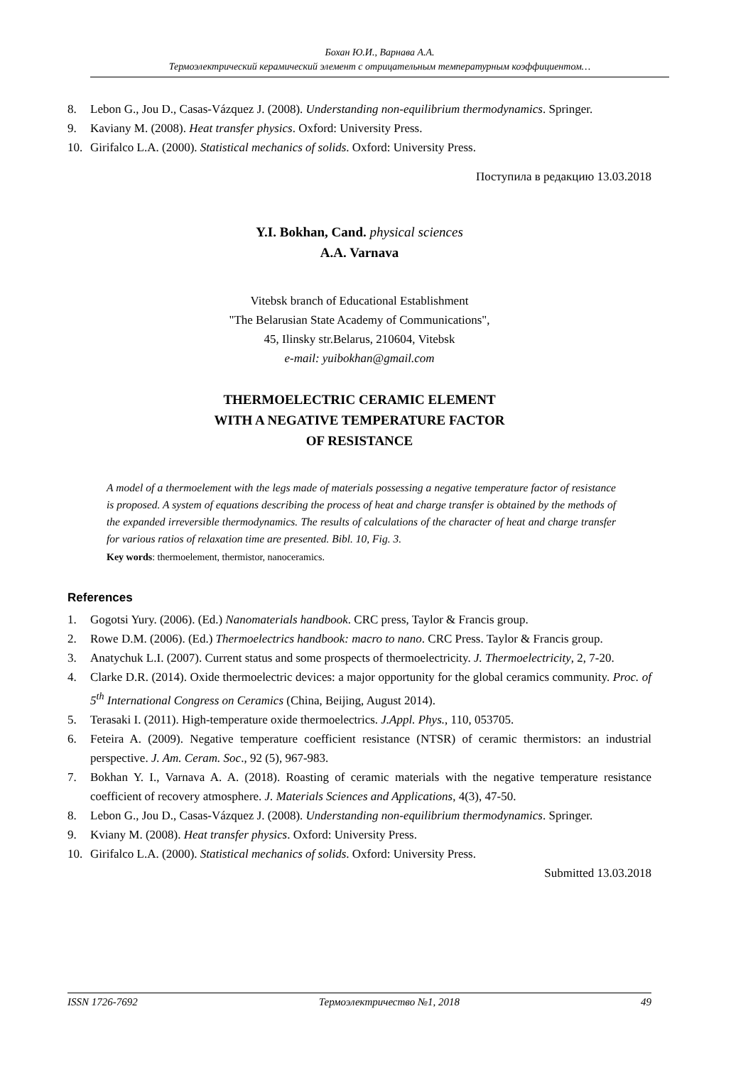Бохан Ю.И., Варнава А.А.
Термоэлектрический керамический элемент с отрицательным температурным коэффициентом…
8. Lebon G., Jou D., Casas-Vázquez J. (2008). Understanding non-equilibrium thermodynamics. Springer.
9. Kaviany M. (2008). Heat transfer physics. Oxford: University Press.
10. Girifalco L.A. (2000). Statistical mechanics of solids. Oxford: University Press.
Поступила в редакцию 13.03.2018
Y.I. Bokhan, Cand. physical sciences
A.A. Varnava
Vitebsk branch of Educational Establishment
"The Belarusian State Academy of Communications",
45, Ilinsky str.Belarus, 210604, Vitebsk
e-mail: yuibokhan@gmail.com
THERMOELECTRIC CERAMIC ELEMENT
WITH A NEGATIVE TEMPERATURE FACTOR
OF RESISTANCE
A model of a thermoelement with the legs made of materials possessing a negative temperature factor of resistance is proposed. A system of equations describing the process of heat and charge transfer is obtained by the methods of the expanded irreversible thermodynamics. The results of calculations of the character of heat and charge transfer for various ratios of relaxation time are presented. Bibl. 10, Fig. 3.
Key words: thermoelement, thermistor, nanoceramics.
References
1. Gogotsi Yury. (2006). (Ed.) Nanomaterials handbook. CRC press, Taylor & Francis group.
2. Rowe D.M. (2006). (Ed.) Thermoelectrics handbook: macro to nano. CRC Press. Taylor & Francis group.
3. Anatychuk L.I. (2007). Current status and some prospects of thermoelectricity. J. Thermoelectricity, 2, 7-20.
4. Clarke D.R. (2014). Oxide thermoelectric devices: a major opportunity for the global ceramics community. Proc. of 5<sup>th</sup> International Congress on Ceramics (China, Beijing, August 2014).
5. Terasaki I. (2011). High-temperature oxide thermoelectrics. J.Appl. Phys., 110, 053705.
6. Feteira A. (2009). Negative temperature coefficient resistance (NTSR) of ceramic thermistors: an industrial perspective. J. Am. Ceram. Soc., 92 (5), 967-983.
7. Bokhan Y. I., Varnava A. A. (2018). Roasting of ceramic materials with the negative temperature resistance coefficient of recovery atmosphere. J. Materials Sciences and Applications, 4(3), 47-50.
8. Lebon G., Jou D., Casas-Vázquez J. (2008). Understanding non-equilibrium thermodynamics. Springer.
9. Kviany M. (2008). Heat transfer physics. Oxford: University Press.
10. Girifalco L.A. (2000). Statistical mechanics of solids. Oxford: University Press.
Submitted 13.03.2018
ISSN 1726-7692 Термоэлектричество №1, 2018 49